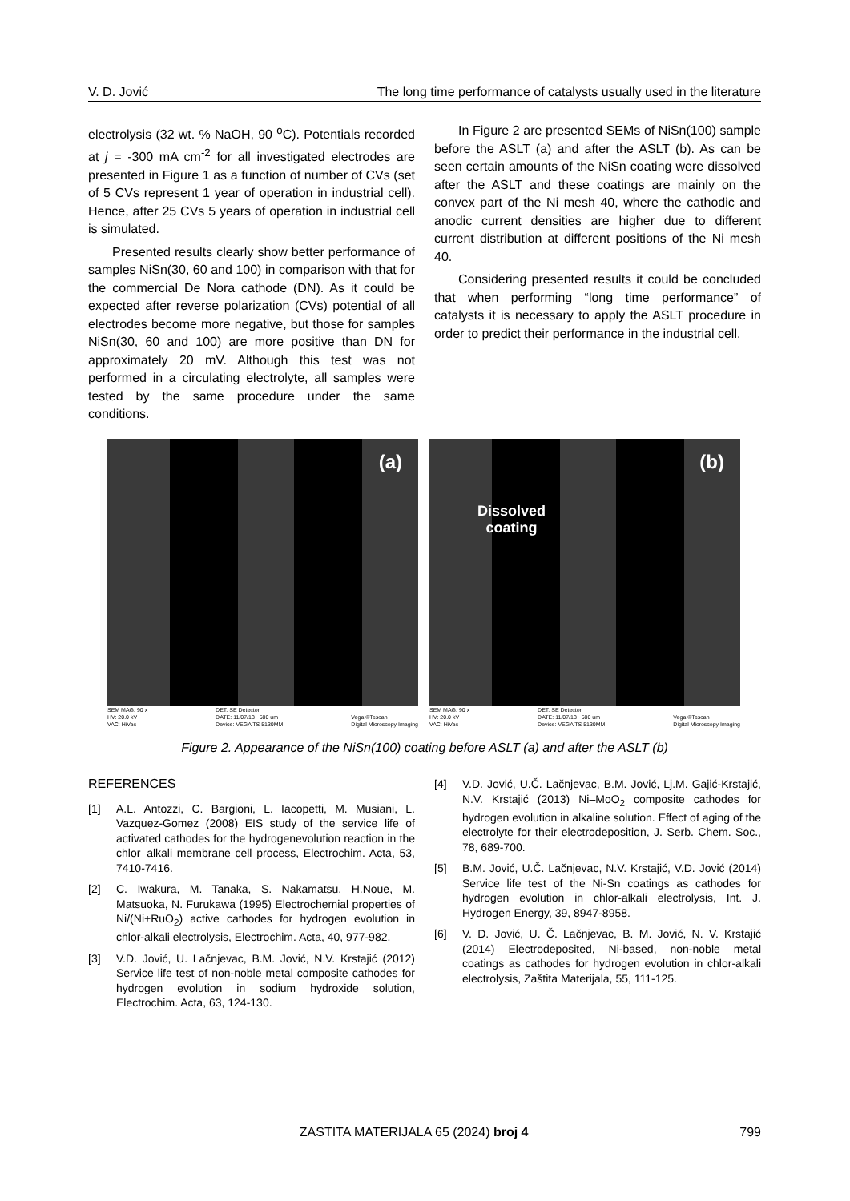V. D. Jović The long time performance of catalysts usually used in the literature
electrolysis (32 wt. % NaOH, 90 <sup>o</sup>C). Potentials recorded at j = -300 mA cm<sup>-2</sup> for all investigated electrodes are presented in Figure 1 as a function of number of CVs (set of 5 CVs represent 1 year of operation in industrial cell). Hence, after 25 CVs 5 years of operation in industrial cell is simulated.
Presented results clearly show better performance of samples NiSn(30, 60 and 100) in comparison with that for the commercial De Nora cathode (DN). As it could be expected after reverse polarization (CVs) potential of all electrodes become more negative, but those for samples NiSn(30, 60 and 100) are more positive than DN for approximately 20 mV. Although this test was not performed in a circulating electrolyte, all samples were tested by the same procedure under the same conditions.
In Figure 2 are presented SEMs of NiSn(100) sample before the ASLT (a) and after the ASLT (b). As can be seen certain amounts of the NiSn coating were dissolved after the ASLT and these coatings are mainly on the convex part of the Ni mesh 40, where the cathodic and anodic current densities are higher due to different current distribution at different positions of the Ni mesh 40.
Considering presented results it could be concluded that when performing “long time performance” of catalysts it is necessary to apply the ASLT procedure in order to predict their performance in the industrial cell.
(a)
SEM MAG: 90 x
HV: 20.0 kV
VAC: HiVac DET: SE Detector
DATE: 11/07/13 500 um
Device: VEGA TS 5130MM
Vega ©Tescan
Digital Microscopy Imaging
(b)
Dissolved
coating
SEM MAG: 90 x
HV: 20.0 kV
VAC: HiVac DET: SE Detector
DATE: 11/07/13 500 um
Device: VEGA TS 5130MM
Vega ©Tescan
Digital Microscopy Imaging
Figure 2. Appearance of the NiSn(100) coating before ASLT (a) and after the ASLT (b)
REFERENCES
[1] A.L. Antozzi, C. Bargioni, L. Iacopetti, M. Musiani, L. Vazquez-Gomez (2008) EIS study of the service life of activated cathodes for the hydrogenevolution reaction in the chlor–alkali membrane cell process, Electrochim. Acta, 53, 7410-7416.
[2] C. Iwakura, M. Tanaka, S. Nakamatsu, H.Noue, M. Matsuoka, N. Furukawa (1995) Electrochemial properties of Ni/(Ni+RuO<sub>2</sub>) active cathodes for hydrogen evolution in chlor-alkali electrolysis, Electrochim. Acta, 40, 977-982.
[3] V.D. Jović, U. Lačnjevac, B.M. Jović, N.V. Krstajić (2012) Service life test of non-noble metal composite cathodes for hydrogen evolution in sodium hydroxide solution, Electrochim. Acta, 63, 124-130.
[4] V.D. Jović, U.Č. Lačnjevac, B.M. Jović, Lj.M. Gajić-Krstajić, N.V. Krstajić (2013) Ni–MoO<sub>2</sub> composite cathodes for hydrogen evolution in alkaline solution. Effect of aging of the electrolyte for their electrodeposition, J. Serb. Chem. Soc., 78, 689-700.
[5] B.M. Jović, U.Č. Lačnjevac, N.V. Krstajić, V.D. Jović (2014) Service life test of the Ni-Sn coatings as cathodes for hydrogen evolution in chlor-alkali electrolysis, Int. J. Hydrogen Energy, 39, 8947-8958.
[6] V. D. Jović, U. Č. Lačnjevac, B. M. Jović, N. V. Krstajić (2014) Electrodeposited, Ni-based, non-noble metal coatings as cathodes for hydrogen evolution in chlor-alkali electrolysis, Zaštita Materijala, 55, 111-125.
ZASTITA MATERIJALA 65 (2024) broj 4 799